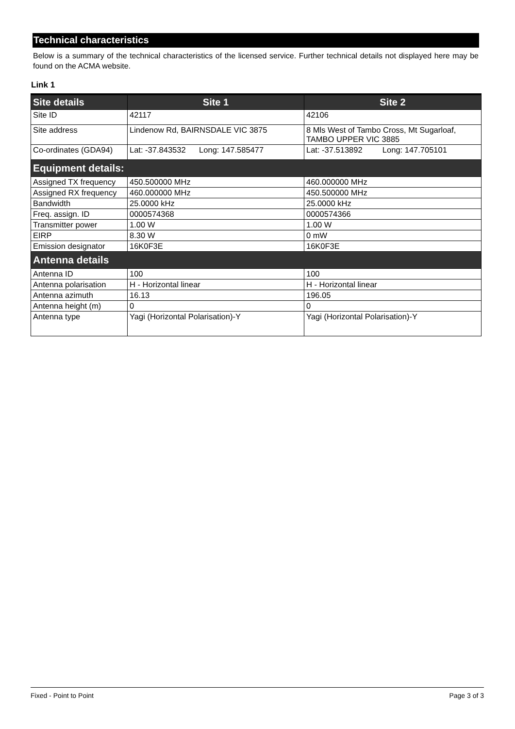Technical characteristics
Below is a summary of the technical characteristics of the licensed service. Further technical details not displayed here may be found on the ACMA website.
Link 1
| Site details | Site 1 | Site 2 |
| --- | --- | --- |
| Site ID | 42117 | 42106 |
| Site address | Lindenow Rd, BAIRNSDALE VIC 3875 | 8 Mls West of Tambo Cross, Mt Sugarloaf, TAMBO UPPER VIC 3885 |
| Co-ordinates (GDA94) | Lat: -37.843532 Long: 147.585477 | Lat: -37.513892 Long: 147.705101 |
| Equipment details: | | |
| Assigned TX frequency | 450.500000 MHz | 460.000000 MHz |
| Assigned RX frequency | 460.000000 MHz | 450.500000 MHz |
| Bandwidth | 25.0000 kHz | 25.0000 kHz |
| Freq. assign. ID | 0000574368 | 0000574366 |
| Transmitter power | 1.00 W | 1.00 W |
| EIRP | 8.30 W | 0 mW |
| Emission designator | 16K0F3E | 16K0F3E |
| Antenna details | | |
| Antenna ID | 100 | 100 |
| Antenna polarisation | H - Horizontal linear | H - Horizontal linear |
| Antenna azimuth | 16.13 | 196.05 |
| Antenna height (m) | 0 | 0 |
| Antenna type | Yagi (Horizontal Polarisation)-Y | Yagi (Horizontal Polarisation)-Y |
Fixed - Point to Point Page 3 of 3